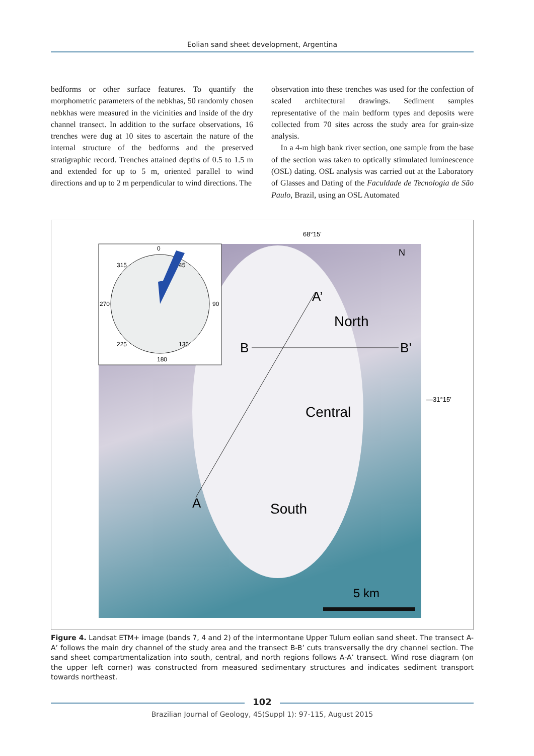Eolian sand sheet development, Argentina
bedforms or other surface features. To quantify the morphometric parameters of the nebkhas, 50 randomly chosen nebkhas were measured in the vicinities and inside of the dry channel transect. In addition to the surface observations, 16 trenches were dug at 10 sites to ascertain the nature of the internal structure of the bedforms and the preserved stratigraphic record. Trenches attained depths of 0.5 to 1.5 m and extended for up to 5 m, oriented parallel to wind directions and up to 2 m perpendicular to wind directions. The
observation into these trenches was used for the confection of scaled architectural drawings. Sediment samples representative of the main bedform types and deposits were collected from 70 sites across the study area for grain-size analysis.
In a 4-m high bank river section, one sample from the base of the section was taken to optically stimulated luminescence (OSL) dating. OSL analysis was carried out at the Laboratory of Glasses and Dating of the Faculdade de Tecnologia de São Paulo, Brazil, using an OSL Automated
0
45
90
135
180
225
270
315
68°15’
—31°15’
N
A’
A
B
B’
North
Central
South
5 km
Figure 4. Landsat ETM+ image (bands 7, 4 and 2) of the intermontane Upper Tulum eolian sand sheet. The transect A-A’ follows the main dry channel of the study area and the transect B-B’ cuts transversally the dry channel section. The sand sheet compartmentalization into south, central, and north regions follows A-A’ transect. Wind rose diagram (on the upper left corner) was constructed from measured sedimentary structures and indicates sediment transport towards northeast.
102
Brazilian Journal of Geology, 45(Suppl 1): 97-115, August 2015